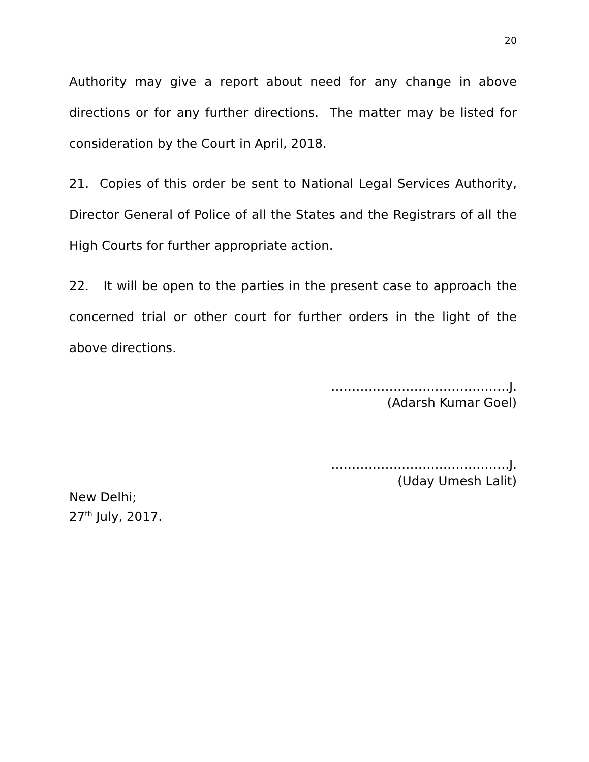20
Authority may give a report about need for any change in above directions or for any further directions. The matter may be listed for consideration by the Court in April, 2018.
21. Copies of this order be sent to National Legal Services Authority, Director General of Police of all the States and the Registrars of all the High Courts for further appropriate action.
22. It will be open to the parties in the present case to approach the concerned trial or other court for further orders in the light of the above directions.
…………………………………….J.
(Adarsh Kumar Goel)
…………………………………….J.
(Uday Umesh Lalit)
New Delhi;
27<sup>th</sup> July, 2017.